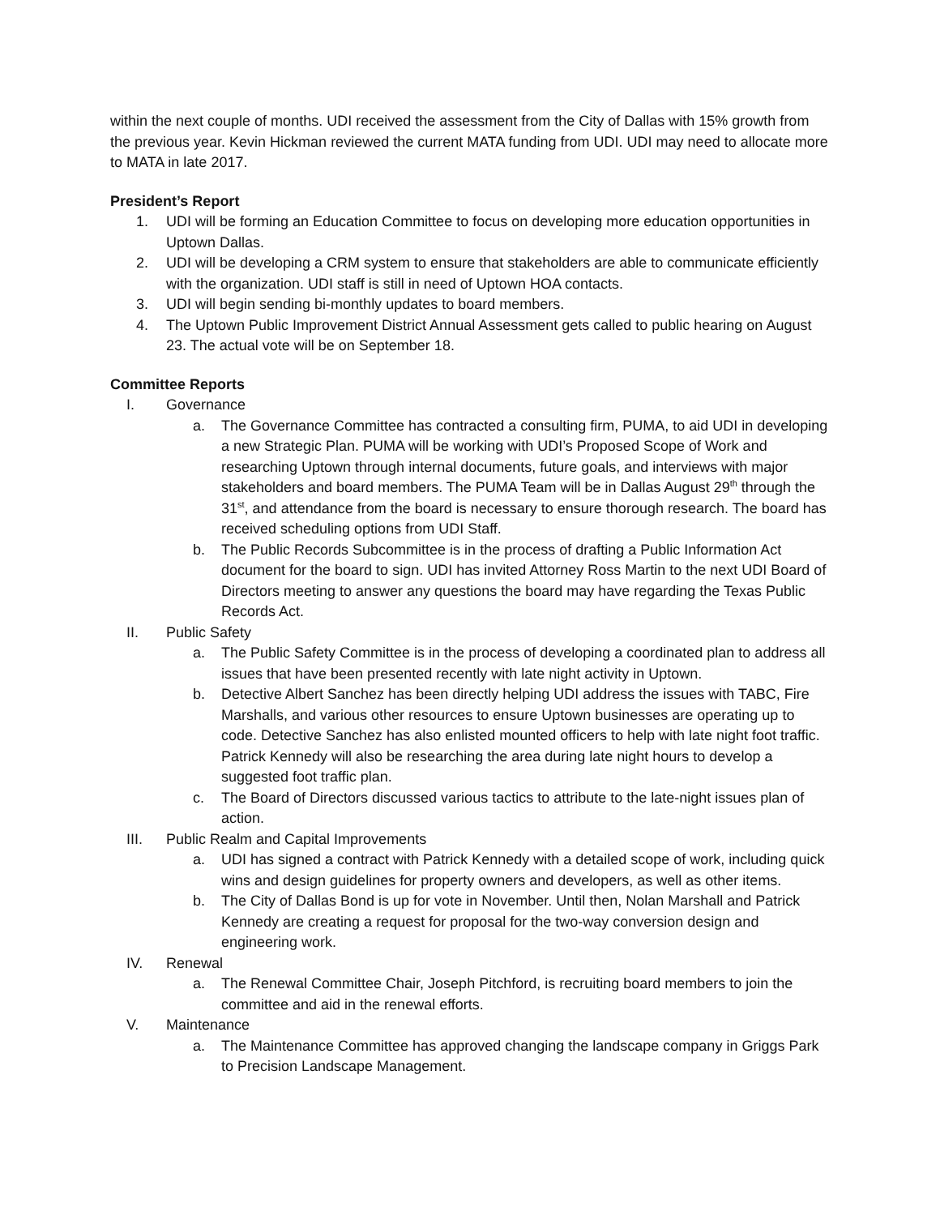within the next couple of months. UDI received the assessment from the City of Dallas with 15% growth from the previous year. Kevin Hickman reviewed the current MATA funding from UDI. UDI may need to allocate more to MATA in late 2017.
President’s Report
1. UDI will be forming an Education Committee to focus on developing more education opportunities in Uptown Dallas.
2. UDI will be developing a CRM system to ensure that stakeholders are able to communicate efficiently with the organization. UDI staff is still in need of Uptown HOA contacts.
3. UDI will begin sending bi-monthly updates to board members.
4. The Uptown Public Improvement District Annual Assessment gets called to public hearing on August 23. The actual vote will be on September 18.
Committee Reports
I. Governance
a. The Governance Committee has contracted a consulting firm, PUMA, to aid UDI in developing a new Strategic Plan. PUMA will be working with UDI’s Proposed Scope of Work and researching Uptown through internal documents, future goals, and interviews with major stakeholders and board members. The PUMA Team will be in Dallas August 29<sup>th</sup> through the 31<sup>st</sup>, and attendance from the board is necessary to ensure thorough research. The board has received scheduling options from UDI Staff.
b. The Public Records Subcommittee is in the process of drafting a Public Information Act document for the board to sign. UDI has invited Attorney Ross Martin to the next UDI Board of Directors meeting to answer any questions the board may have regarding the Texas Public Records Act.
II. Public Safety
a. The Public Safety Committee is in the process of developing a coordinated plan to address all issues that have been presented recently with late night activity in Uptown.
b. Detective Albert Sanchez has been directly helping UDI address the issues with TABC, Fire Marshalls, and various other resources to ensure Uptown businesses are operating up to code. Detective Sanchez has also enlisted mounted officers to help with late night foot traffic. Patrick Kennedy will also be researching the area during late night hours to develop a suggested foot traffic plan.
c. The Board of Directors discussed various tactics to attribute to the late-night issues plan of action.
III. Public Realm and Capital Improvements
a. UDI has signed a contract with Patrick Kennedy with a detailed scope of work, including quick wins and design guidelines for property owners and developers, as well as other items.
b. The City of Dallas Bond is up for vote in November. Until then, Nolan Marshall and Patrick Kennedy are creating a request for proposal for the two-way conversion design and engineering work.
IV. Renewal
a. The Renewal Committee Chair, Joseph Pitchford, is recruiting board members to join the committee and aid in the renewal efforts.
V. Maintenance
a. The Maintenance Committee has approved changing the landscape company in Griggs Park to Precision Landscape Management.